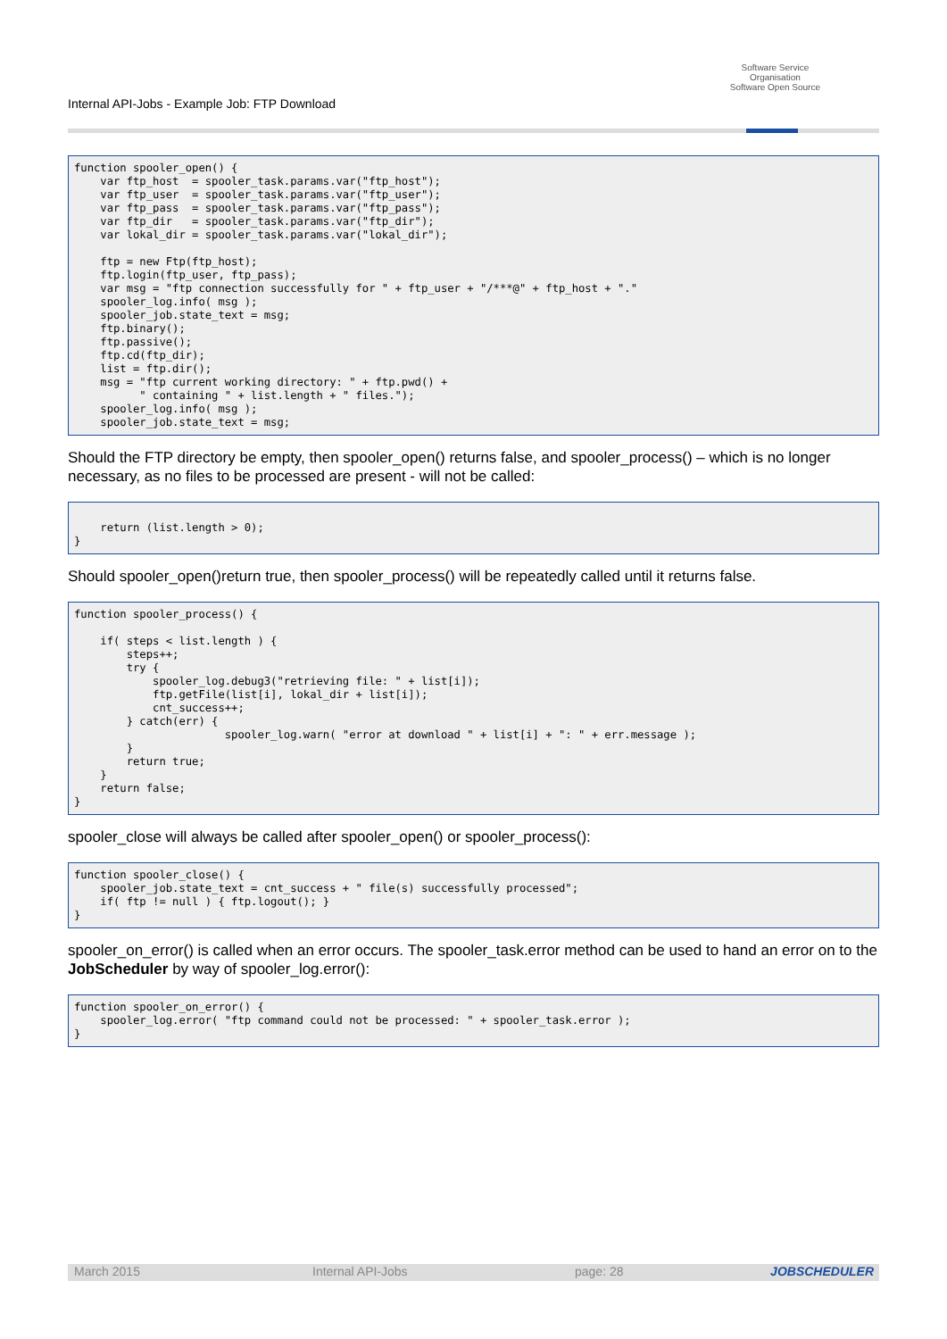Internal API-Jobs - Example Job: FTP Download
Software Service
Organisation
Software Open Source
function spooler_open() {
    var ftp_host  = spooler_task.params.var("ftp_host");
    var ftp_user  = spooler_task.params.var("ftp_user");
    var ftp_pass  = spooler_task.params.var("ftp_pass");
    var ftp_dir   = spooler_task.params.var("ftp_dir");
    var lokal_dir = spooler_task.params.var("lokal_dir");

    ftp = new Ftp(ftp_host);
    ftp.login(ftp_user, ftp_pass);
    var msg = "ftp connection successfully for " + ftp_user + "/***@" + ftp_host + "."
    spooler_log.info( msg );
    spooler_job.state_text = msg;
    ftp.binary();
    ftp.passive();
    ftp.cd(ftp_dir);
    list = ftp.dir();
    msg = "ftp current working directory: " + ftp.pwd() +
          " containing " + list.length + " files.");
    spooler_log.info( msg );
    spooler_job.state_text = msg;
Should the FTP directory be empty, then spooler_open() returns false, and spooler_process() – which is no longer necessary, as no files to be processed are present - will not be called:
    return (list.length > 0);
}
Should spooler_open()return true, then spooler_process() will be repeatedly called until it returns false.
function spooler_process() {

    if( steps < list.length ) {
        steps++;
        try {
            spooler_log.debug3("retrieving file: " + list[i]);
            ftp.getFile(list[i], lokal_dir + list[i]);
            cnt_success++;
        } catch(err) {
                       spooler_log.warn( "error at download " + list[i] + ": " + err.message );
        }
        return true;
    }
    return false;
}
spooler_close will always be called after spooler_open() or spooler_process():
function spooler_close() {
    spooler_job.state_text = cnt_success + " file(s) successfully processed";
    if( ftp != null ) { ftp.logout(); }
}
spooler_on_error() is called when an error occurs. The spooler_task.error method can be used to hand an error on to the JobScheduler by way of spooler_log.error():
function spooler_on_error() {
    spooler_log.error( "ftp command could not be processed: " + spooler_task.error );
}
March 2015 Internal API-Jobs page: 28 JOBSCHEDULER